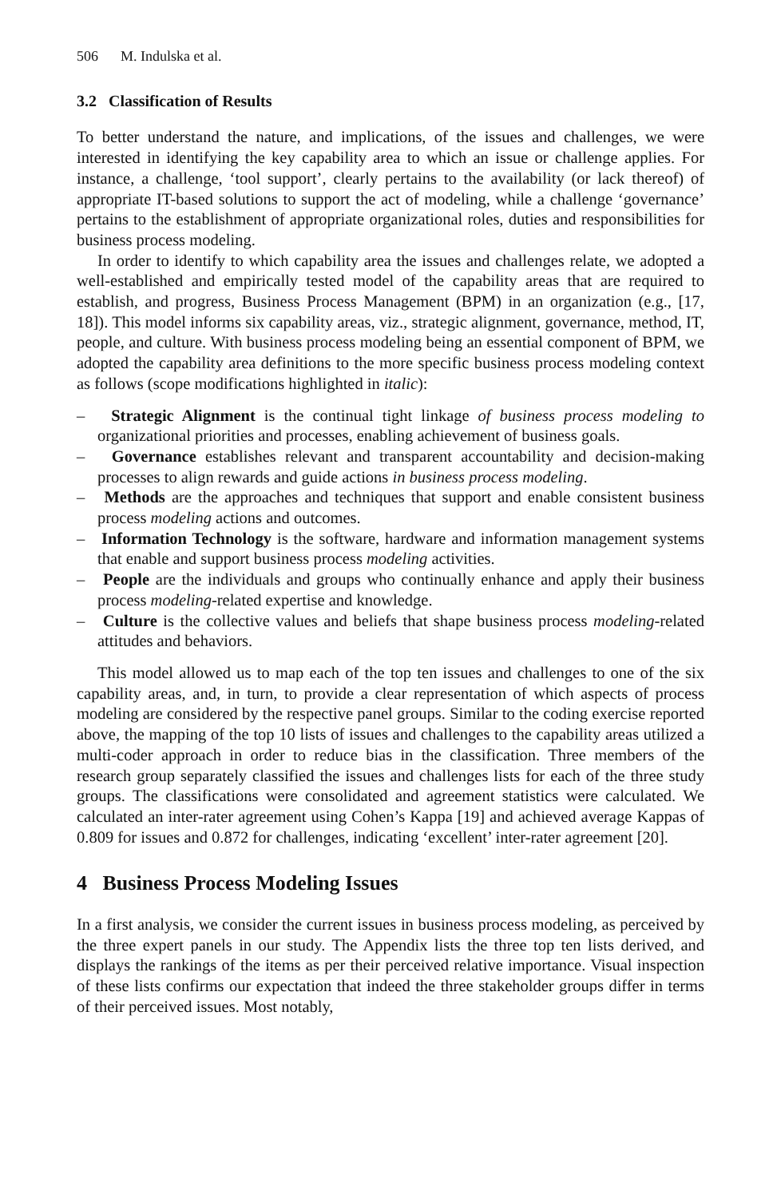506 M. Indulska et al.
3.2 Classification of Results
To better understand the nature, and implications, of the issues and challenges, we were interested in identifying the key capability area to which an issue or challenge applies. For instance, a challenge, ‘tool support’, clearly pertains to the availability (or lack thereof) of appropriate IT-based solutions to support the act of modeling, while a challenge ‘governance’ pertains to the establishment of appropriate organizational roles, duties and responsibilities for business process modeling.
In order to identify to which capability area the issues and challenges relate, we adopted a well-established and empirically tested model of the capability areas that are required to establish, and progress, Business Process Management (BPM) in an organization (e.g., [17, 18]). This model informs six capability areas, viz., strategic alignment, governance, method, IT, people, and culture. With business process modeling being an essential component of BPM, we adopted the capability area definitions to the more specific business process modeling context as follows (scope modifications highlighted in italic):
– Strategic Alignment is the continual tight linkage of business process modeling to organizational priorities and processes, enabling achievement of business goals.
– Governance establishes relevant and transparent accountability and decision-making processes to align rewards and guide actions in business process modeling.
– Methods are the approaches and techniques that support and enable consistent business process modeling actions and outcomes.
– Information Technology is the software, hardware and information management systems that enable and support business process modeling activities.
– People are the individuals and groups who continually enhance and apply their business process modeling-related expertise and knowledge.
– Culture is the collective values and beliefs that shape business process modeling-related attitudes and behaviors.
This model allowed us to map each of the top ten issues and challenges to one of the six capability areas, and, in turn, to provide a clear representation of which aspects of process modeling are considered by the respective panel groups. Similar to the coding exercise reported above, the mapping of the top 10 lists of issues and challenges to the capability areas utilized a multi-coder approach in order to reduce bias in the classification. Three members of the research group separately classified the issues and challenges lists for each of the three study groups. The classifications were consolidated and agreement statistics were calculated. We calculated an inter-rater agreement using Cohen’s Kappa [19] and achieved average Kappas of 0.809 for issues and 0.872 for challenges, indicating ‘excellent’ inter-rater agreement [20].
4 Business Process Modeling Issues
In a first analysis, we consider the current issues in business process modeling, as perceived by the three expert panels in our study. The Appendix lists the three top ten lists derived, and displays the rankings of the items as per their perceived relative importance. Visual inspection of these lists confirms our expectation that indeed the three stakeholder groups differ in terms of their perceived issues. Most notably,